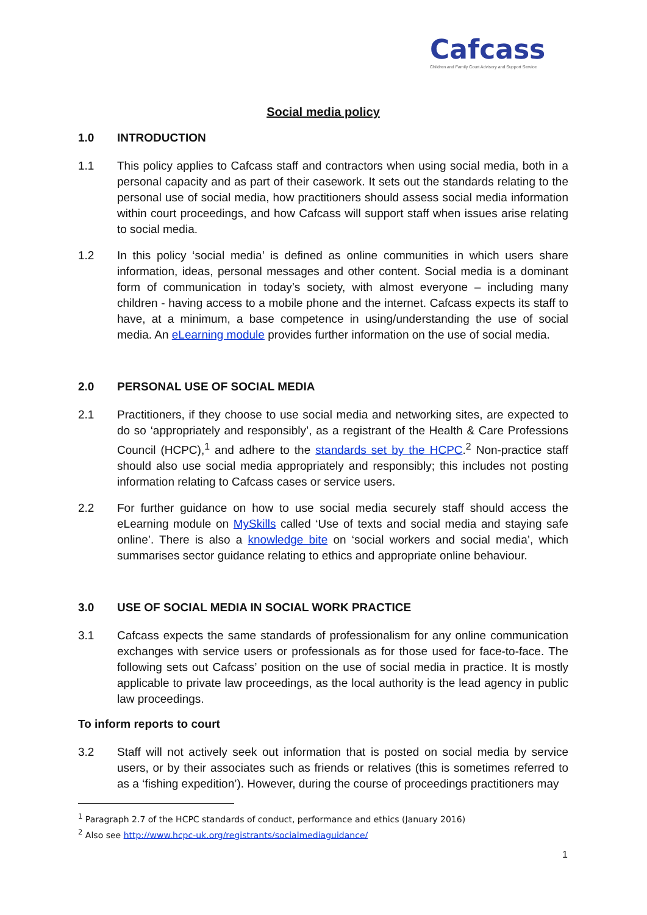Cafcass
Children and Family Court Advisory and Support Service
Social media policy
1.0 INTRODUCTION
1.1 This policy applies to Cafcass staff and contractors when using social media, both in a personal capacity and as part of their casework. It sets out the standards relating to the personal use of social media, how practitioners should assess social media information within court proceedings, and how Cafcass will support staff when issues arise relating to social media.
1.2 In this policy ‘social media’ is defined as online communities in which users share information, ideas, personal messages and other content. Social media is a dominant form of communication in today’s society, with almost everyone – including many children - having access to a mobile phone and the internet. Cafcass expects its staff to have, at a minimum, a base competence in using/understanding the use of social media. An eLearning module provides further information on the use of social media.
2.0 PERSONAL USE OF SOCIAL MEDIA
2.1 Practitioners, if they choose to use social media and networking sites, are expected to do so ‘appropriately and responsibly’, as a registrant of the Health & Care Professions Council (HCPC),<sup>1</sup> and adhere to the standards set by the HCPC.<sup>2</sup> Non-practice staff should also use social media appropriately and responsibly; this includes not posting information relating to Cafcass cases or service users.
2.2 For further guidance on how to use social media securely staff should access the eLearning module on MySkills called ‘Use of texts and social media and staying safe online’. There is also a knowledge bite on ‘social workers and social media’, which summarises sector guidance relating to ethics and appropriate online behaviour.
3.0 USE OF SOCIAL MEDIA IN SOCIAL WORK PRACTICE
3.1 Cafcass expects the same standards of professionalism for any online communication exchanges with service users or professionals as for those used for face-to-face. The following sets out Cafcass’ position on the use of social media in practice. It is mostly applicable to private law proceedings, as the local authority is the lead agency in public law proceedings.
To inform reports to court
3.2 Staff will not actively seek out information that is posted on social media by service users, or by their associates such as friends or relatives (this is sometimes referred to as a ‘fishing expedition’). However, during the course of proceedings practitioners may
<sup>1</sup> Paragraph 2.7 of the HCPC standards of conduct, performance and ethics (January 2016)
<sup>2</sup> Also see http://www.hcpc-uk.org/registrants/socialmediaguidance/
1